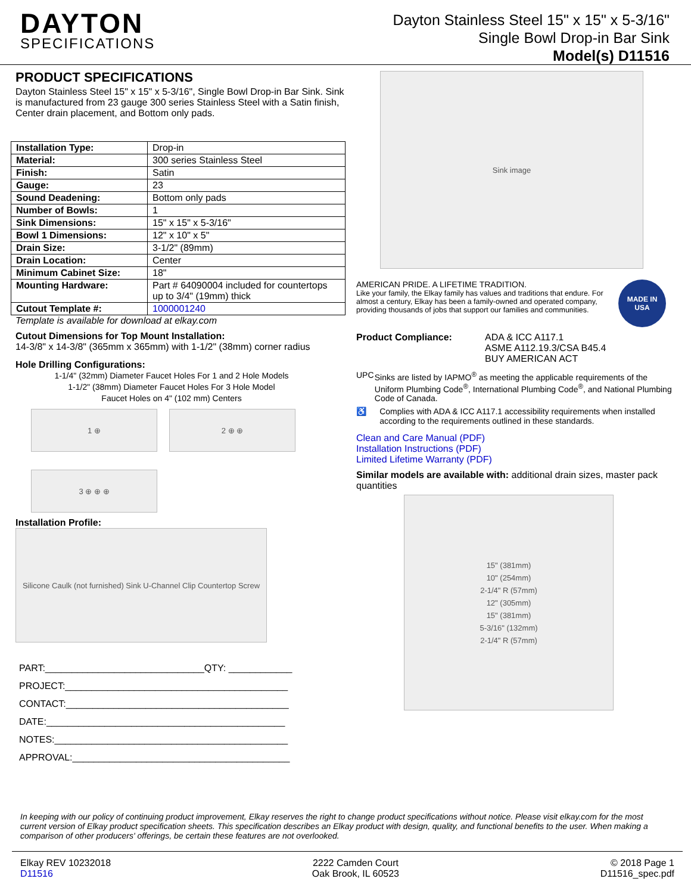DAYTON
SPECIFICATIONS
Dayton Stainless Steel 15" x 15" x 5-3/16"
Single Bowl Drop-in Bar Sink
Model(s) D11516
PRODUCT SPECIFICATIONS
Dayton Stainless Steel 15" x 15" x 5-3/16", Single Bowl Drop-in Bar Sink. Sink is manufactured from 23 gauge 300 series Stainless Steel with a Satin finish, Center drain placement, and Bottom only pads.
| Installation Type: | Drop-in |
| Material: | 300 series Stainless Steel |
| Finish: | Satin |
| Gauge: | 23 |
| Sound Deadening: | Bottom only pads |
| Number of Bowls: | 1 |
| Sink Dimensions: | 15" x 15" x 5-3/16" |
| Bowl 1 Dimensions: | 12" x 10" x 5" |
| Drain Size: | 3-1/2" (89mm) |
| Drain Location: | Center |
| Minimum Cabinet Size: | 18" |
| Mounting Hardware: | Part # 64090004 included for countertops up to 3/4" (19mm) thick |
| Cutout Template #: | 1000001240 |
Template is available for download at elkay.com
Cutout Dimensions for Top Mount Installation:
14-3/8" x 14-3/8" (365mm x 365mm) with 1-1/2" (38mm) corner radius
Hole Drilling Configurations:
1-1/4" (32mm) Diameter Faucet Holes For 1 and 2 Hole Models
1-1/2" (38mm) Diameter Faucet Holes For 3 Hole Model
Faucet Holes on 4" (102 mm) Centers
1 ⊕ 2 ⊕ ⊕
3 ⊕ ⊕ ⊕
Installation Profile:
Silicone Caulk (not furnished) Sink U-Channel Clip Countertop Screw
PART:______________________________QTY: ____________
PROJECT:__________________________________________
CONTACT:__________________________________________
DATE:_____________________________________________
NOTES:____________________________________________
APPROVAL:_________________________________________
Sink image
AMERICAN PRIDE. A LIFETIME TRADITION.
Like your family, the Elkay family has values and traditions that endure. For almost a century, Elkay has been a family-owned and operated company, providing thousands of jobs that support our families and communities.
MADE IN
USA
Product Compliance: ADA & ICC A117.1
ASME A112.19.3/CSA B45.4
BUY AMERICAN ACT
UPC Sinks are listed by IAPMO<sup>®</sup> as meeting the applicable requirements of the Uniform Plumbing Code<sup>®</sup>, International Plumbing Code<sup>®</sup>, and National Plumbing Code of Canada.
♿ Complies with ADA & ICC A117.1 accessibility requirements when installed according to the requirements outlined in these standards.
Clean and Care Manual (PDF)
Installation Instructions (PDF)
Limited Lifetime Warranty (PDF)
Similar models are available with: additional drain sizes, master pack quantities
15" (381mm)
10" (254mm)
2-1/4" R (57mm)
12" (305mm)
15" (381mm)
5-3/16" (132mm)
2-1/4" R (57mm)
In keeping with our policy of continuing product improvement, Elkay reserves the right to change product specifications without notice. Please visit elkay.com for the most current version of Elkay product specification sheets. This specification describes an Elkay product with design, quality, and functional benefits to the user. When making a comparison of other producers' offerings, be certain these features are not overlooked.
Elkay REV 10232018
D11516
2222 Camden Court
Oak Brook, IL 60523
© 2018 Page 1
D11516_spec.pdf